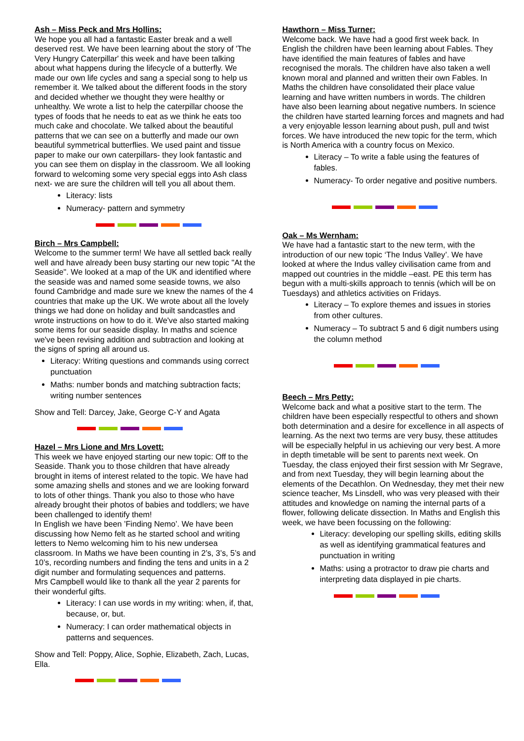Ash – Miss Peck and Mrs Hollins:
We hope you all had a fantastic Easter break and a well deserved rest. We have been learning about the story of 'The Very Hungry Caterpillar' this week and have been talking about what happens during the lifecycle of a butterfly. We made our own life cycles and sang a special song to help us remember it. We talked about the different foods in the story and decided whether we thought they were healthy or unhealthy. We wrote a list to help the caterpillar choose the types of foods that he needs to eat as we think he eats too much cake and chocolate. We talked about the beautiful patterns that we can see on a butterfly and made our own beautiful symmetrical butterflies. We used paint and tissue paper to make our own caterpillars- they look fantastic and you can see them on display in the classroom. We all looking forward to welcoming some very special eggs into Ash class next- we are sure the children will tell you all about them.
Literacy: lists
Numeracy- pattern and symmetry
Birch – Mrs Campbell:
Welcome to the summer term! We have all settled back really well and have already been busy starting our new topic "At the Seaside". We looked at a map of the UK and identified where the seaside was and named some seaside towns, we also found Cambridge and made sure we knew the names of the 4 countries that make up the UK. We wrote about all the lovely things we had done on holiday and built sandcastles and wrote instructions on how to do it. We've also started making some items for our seaside display. In maths and science we've been revising addition and subtraction and looking at the signs of spring all around us.
Literacy: Writing questions and commands using correct punctuation
Maths: number bonds and matching subtraction facts; writing number sentences
Show and Tell: Darcey, Jake, George C-Y and Agata
Hazel – Mrs Lione and Mrs Lovett:
This week we have enjoyed starting our new topic: Off to the Seaside. Thank you to those children that have already brought in items of interest related to the topic. We have had some amazing shells and stones and we are looking forward to lots of other things. Thank you also to those who have already brought their photos of babies and toddlers; we have been challenged to identify them!
In English we have been ’Finding Nemo’. We have been discussing how Nemo felt as he started school and writing letters to Nemo welcoming him to his new undersea classroom. In Maths we have been counting in 2’s, 3’s, 5’s and 10’s, recording numbers and finding the tens and units in a 2 digit number and formulating sequences and patterns.
Mrs Campbell would like to thank all the year 2 parents for their wonderful gifts.
Literacy: I can use words in my writing: when, if, that, because, or, but.
Numeracy: I can order mathematical objects in patterns and sequences.
Show and Tell: Poppy, Alice, Sophie, Elizabeth, Zach, Lucas, Ella.
Hawthorn – Miss Turner:
Welcome back. We have had a good first week back. In English the children have been learning about Fables. They have identified the main features of fables and have recognised the morals. The children have also taken a well known moral and planned and written their own Fables. In Maths the children have consolidated their place value learning and have written numbers in words. The children have also been learning about negative numbers. In science the children have started learning forces and magnets and had a very enjoyable lesson learning about push, pull and twist forces. We have introduced the new topic for the term, which is North America with a country focus on Mexico.
Literacy – To write a fable using the features of fables.
Numeracy- To order negative and positive numbers.
Oak – Ms Wernham:
We have had a fantastic start to the new term, with the introduction of our new topic ‘The Indus Valley’. We have looked at where the Indus valley civilisation came from and mapped out countries in the middle –east. PE this term has begun with a multi-skills approach to tennis (which will be on Tuesdays) and athletics activities on Fridays.
Literacy – To explore themes and issues in stories from other cultures.
Numeracy – To subtract 5 and 6 digit numbers using the column method
Beech – Mrs Petty:
Welcome back and what a positive start to the term. The children have been especially respectful to others and shown both determination and a desire for excellence in all aspects of learning. As the next two terms are very busy, these attitudes will be especially helpful in us achieving our very best. A more in depth timetable will be sent to parents next week. On Tuesday, the class enjoyed their first session with Mr Segrave, and from next Tuesday, they will begin learning about the elements of the Decathlon. On Wednesday, they met their new science teacher, Ms Linsdell, who was very pleased with their attitudes and knowledge on naming the internal parts of a flower, following delicate dissection. In Maths and English this week, we have been focussing on the following:
Literacy: developing our spelling skills, editing skills as well as identifying grammatical features and punctuation in writing
Maths: using a protractor to draw pie charts and interpreting data displayed in pie charts.